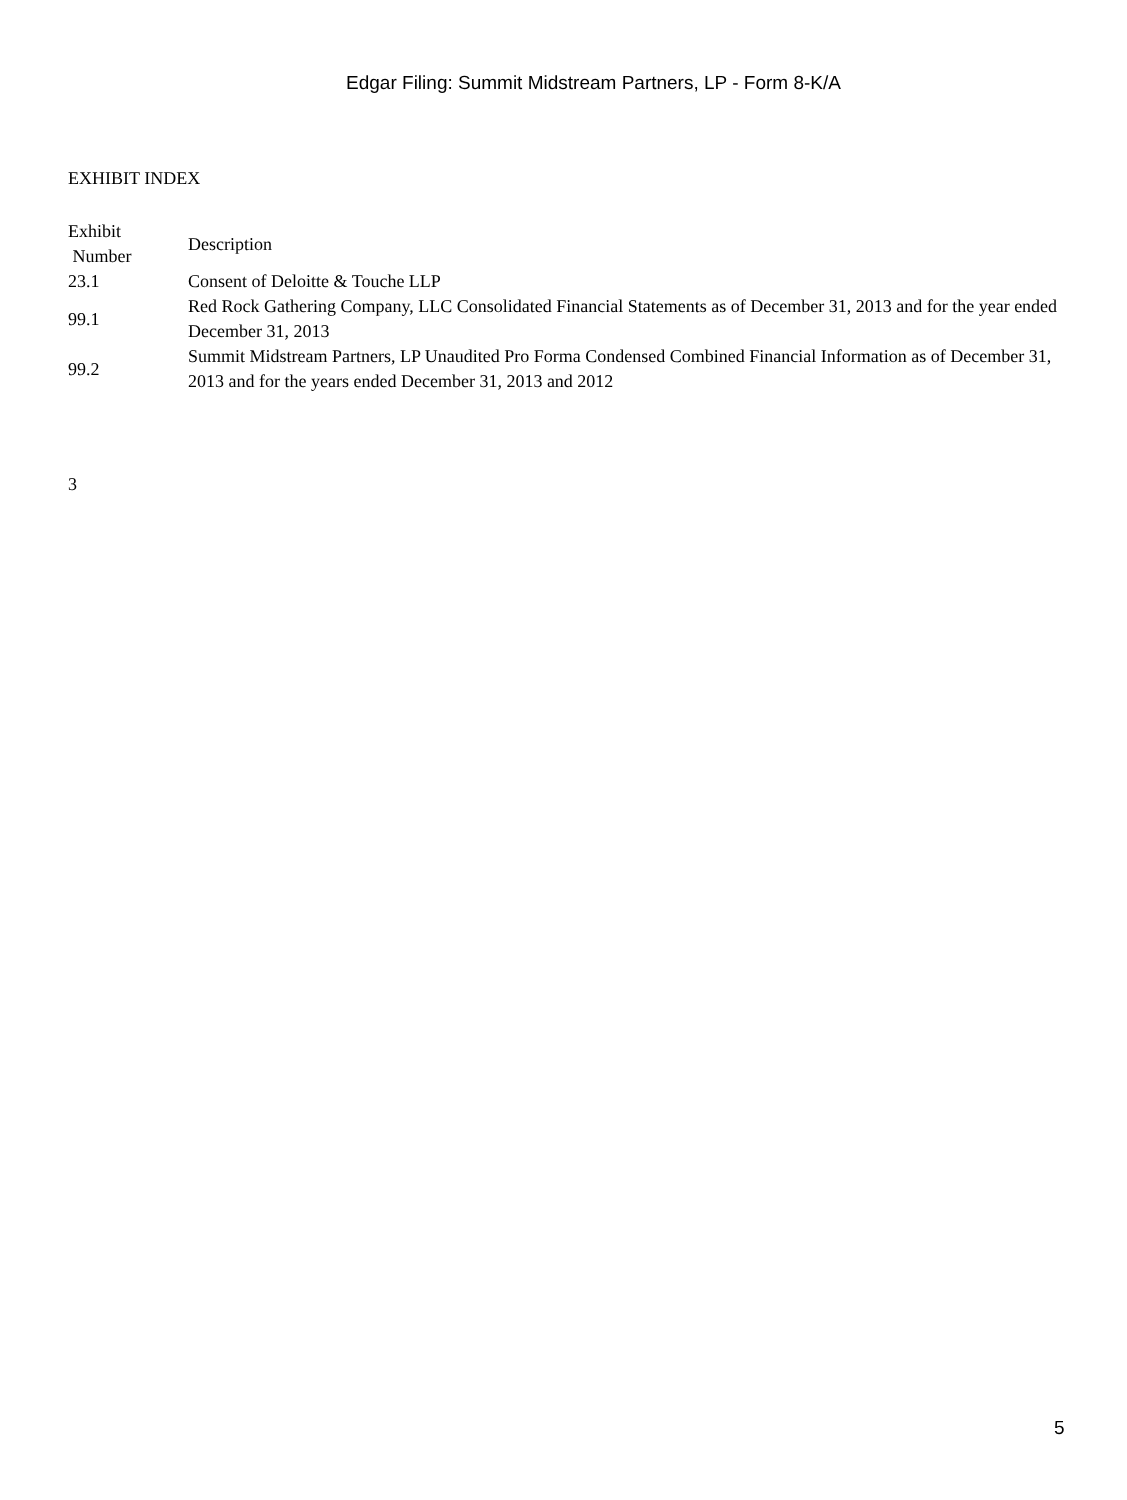Edgar Filing: Summit Midstream Partners, LP - Form 8-K/A
EXHIBIT INDEX
| Exhibit Number | Description |
| 23.1 | Consent of Deloitte & Touche LLP |
| 99.1 | Red Rock Gathering Company, LLC Consolidated Financial Statements as of December 31, 2013 and for the year ended December 31, 2013 |
| 99.2 | Summit Midstream Partners, LP Unaudited Pro Forma Condensed Combined Financial Information as of December 31, 2013 and for the years ended December 31, 2013 and 2012 |
3
5